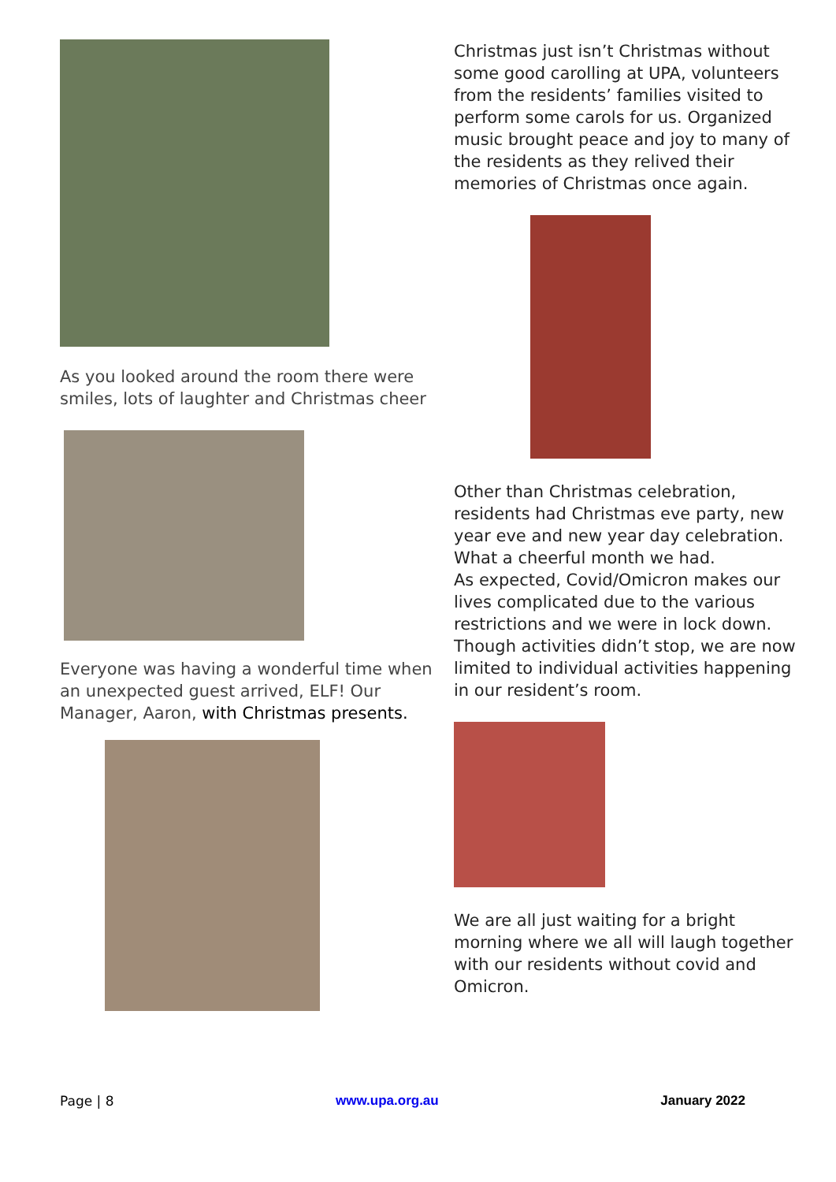As you looked around the room there were smiles, lots of laughter and Christmas cheer
Everyone was having a wonderful time when an unexpected guest arrived, ELF! Our Manager, Aaron, with Christmas presents.
Christmas just isn’t Christmas without some good carolling at UPA, volunteers from the residents’ families visited to perform some carols for us. Organized music brought peace and joy to many of the residents as they relived their memories of Christmas once again.
Other than Christmas celebration, residents had Christmas eve party, new year eve and new year day celebration. What a cheerful month we had.
As expected, Covid/Omicron makes our lives complicated due to the various restrictions and we were in lock down. Though activities didn’t stop, we are now limited to individual activities happening in our resident’s room.
We are all just waiting for a bright morning where we all will laugh together with our residents without covid and Omicron.
Page | 8 www.upa.org.au January 2022